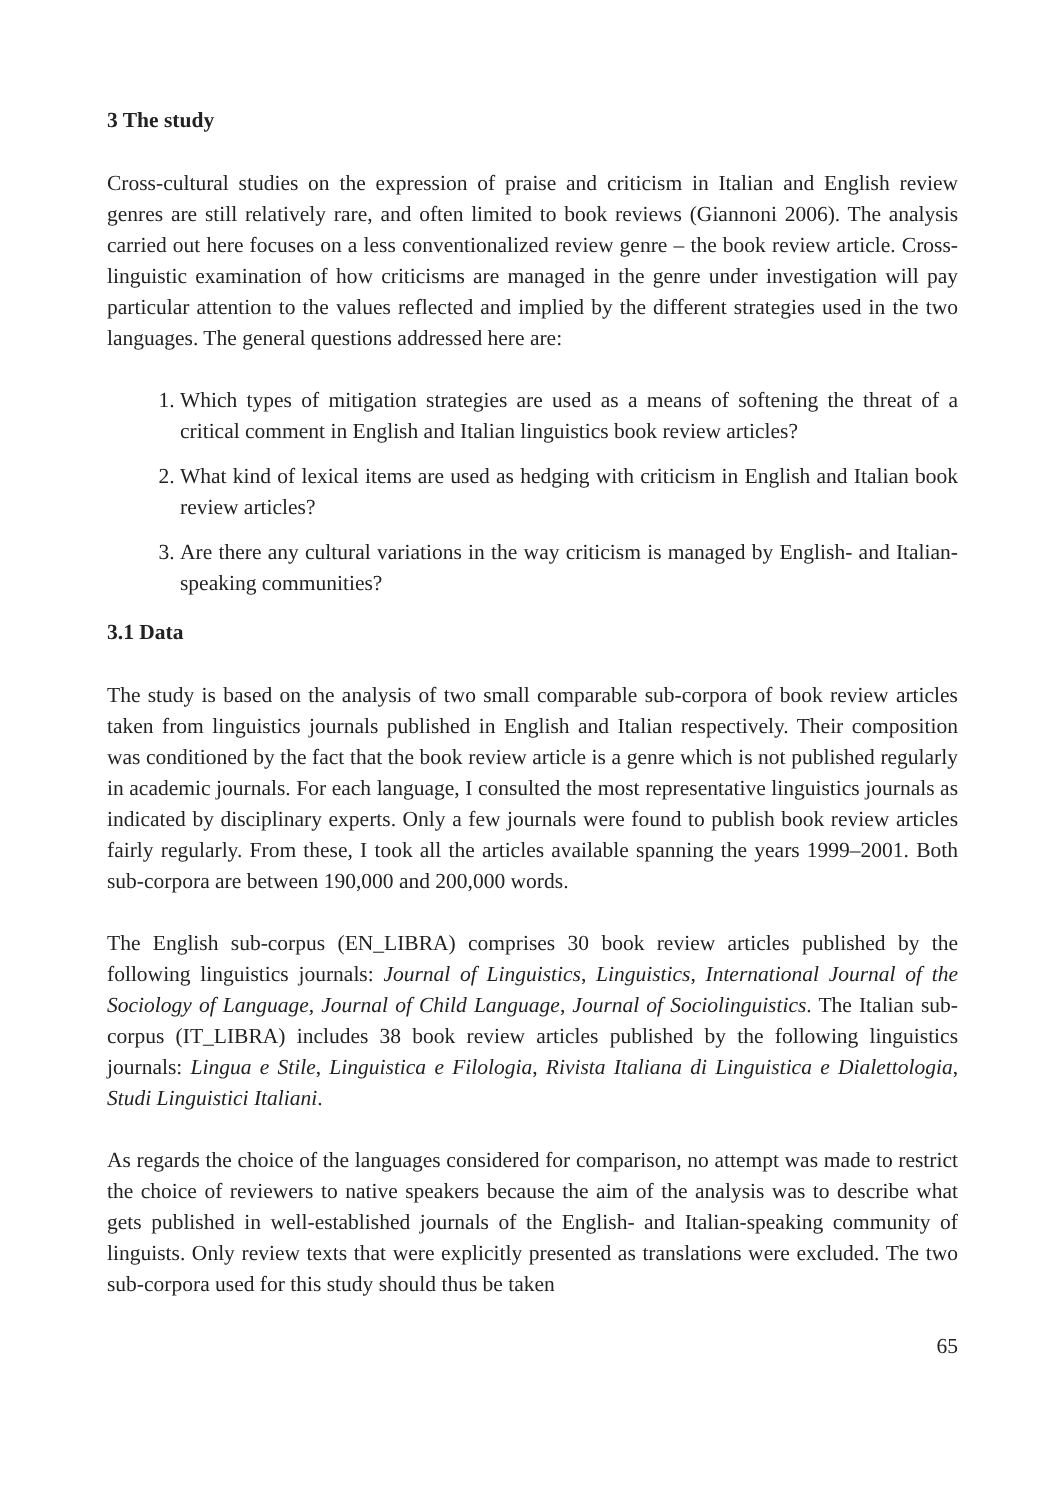3 The study
Cross-cultural studies on the expression of praise and criticism in Italian and English review genres are still relatively rare, and often limited to book reviews (Giannoni 2006). The analysis carried out here focuses on a less conventionalized review genre – the book review article. Cross-linguistic examination of how criticisms are managed in the genre under investigation will pay particular attention to the values reflected and implied by the different strategies used in the two languages. The general questions addressed here are:
1. Which types of mitigation strategies are used as a means of softening the threat of a critical comment in English and Italian linguistics book review articles?
2. What kind of lexical items are used as hedging with criticism in English and Italian book review articles?
3. Are there any cultural variations in the way criticism is managed by English- and Italian-speaking communities?
3.1 Data
The study is based on the analysis of two small comparable sub-corpora of book review articles taken from linguistics journals published in English and Italian respectively. Their composition was conditioned by the fact that the book review article is a genre which is not published regularly in academic journals. For each language, I consulted the most representative linguistics journals as indicated by disciplinary experts. Only a few journals were found to publish book review articles fairly regularly. From these, I took all the articles available spanning the years 1999–2001. Both sub-corpora are between 190,000 and 200,000 words.
The English sub-corpus (EN_LIBRA) comprises 30 book review articles published by the following linguistics journals: Journal of Linguistics, Linguistics, International Journal of the Sociology of Language, Journal of Child Language, Journal of Sociolinguistics. The Italian sub-corpus (IT_LIBRA) includes 38 book review articles published by the following linguistics journals: Lingua e Stile, Linguistica e Filologia, Rivista Italiana di Linguistica e Dialettologia, Studi Linguistici Italiani.
As regards the choice of the languages considered for comparison, no attempt was made to restrict the choice of reviewers to native speakers because the aim of the analysis was to describe what gets published in well-established journals of the English- and Italian-speaking community of linguists. Only review texts that were explicitly presented as translations were excluded. The two sub-corpora used for this study should thus be taken
65